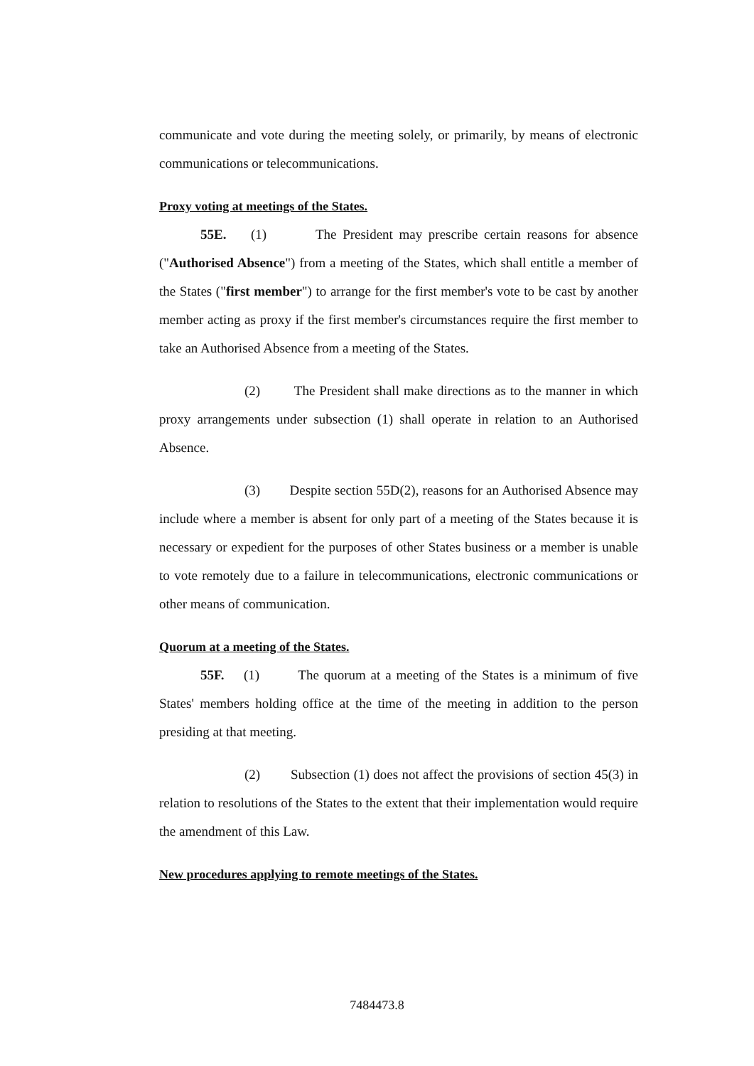communicate and vote during the meeting solely, or primarily, by means of electronic communications or telecommunications.
Proxy voting at meetings of the States.
55E. (1) The President may prescribe certain reasons for absence ("Authorised Absence") from a meeting of the States, which shall entitle a member of the States ("first member") to arrange for the first member's vote to be cast by another member acting as proxy if the first member's circumstances require the first member to take an Authorised Absence from a meeting of the States.
(2) The President shall make directions as to the manner in which proxy arrangements under subsection (1) shall operate in relation to an Authorised Absence.
(3) Despite section 55D(2), reasons for an Authorised Absence may include where a member is absent for only part of a meeting of the States because it is necessary or expedient for the purposes of other States business or a member is unable to vote remotely due to a failure in telecommunications, electronic communications or other means of communication.
Quorum at a meeting of the States.
55F. (1) The quorum at a meeting of the States is a minimum of five States' members holding office at the time of the meeting in addition to the person presiding at that meeting.
(2) Subsection (1) does not affect the provisions of section 45(3) in relation to resolutions of the States to the extent that their implementation would require the amendment of this Law.
New procedures applying to remote meetings of the States.
7484473.8